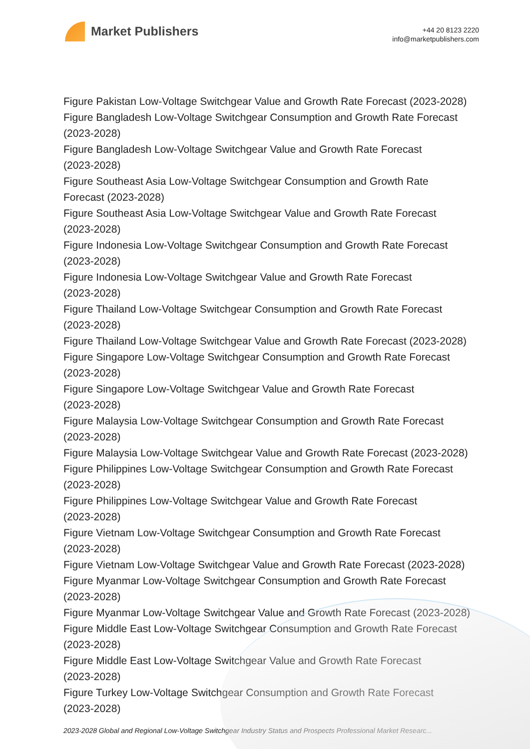Market Publishers
+44 20 8123 2220
info@marketpublishers.com
Figure Pakistan Low-Voltage Switchgear Value and Growth Rate Forecast (2023-2028)
Figure Bangladesh Low-Voltage Switchgear Consumption and Growth Rate Forecast (2023-2028)
Figure Bangladesh Low-Voltage Switchgear Value and Growth Rate Forecast
(2023-2028)
Figure Southeast Asia Low-Voltage Switchgear Consumption and Growth Rate
Forecast (2023-2028)
Figure Southeast Asia Low-Voltage Switchgear Value and Growth Rate Forecast
(2023-2028)
Figure Indonesia Low-Voltage Switchgear Consumption and Growth Rate Forecast
(2023-2028)
Figure Indonesia Low-Voltage Switchgear Value and Growth Rate Forecast
(2023-2028)
Figure Thailand Low-Voltage Switchgear Consumption and Growth Rate Forecast
(2023-2028)
Figure Thailand Low-Voltage Switchgear Value and Growth Rate Forecast (2023-2028)
Figure Singapore Low-Voltage Switchgear Consumption and Growth Rate Forecast
(2023-2028)
Figure Singapore Low-Voltage Switchgear Value and Growth Rate Forecast
(2023-2028)
Figure Malaysia Low-Voltage Switchgear Consumption and Growth Rate Forecast
(2023-2028)
Figure Malaysia Low-Voltage Switchgear Value and Growth Rate Forecast (2023-2028)
Figure Philippines Low-Voltage Switchgear Consumption and Growth Rate Forecast
(2023-2028)
Figure Philippines Low-Voltage Switchgear Value and Growth Rate Forecast
(2023-2028)
Figure Vietnam Low-Voltage Switchgear Consumption and Growth Rate Forecast
(2023-2028)
Figure Vietnam Low-Voltage Switchgear Value and Growth Rate Forecast (2023-2028)
Figure Myanmar Low-Voltage Switchgear Consumption and Growth Rate Forecast
(2023-2028)
Figure Myanmar Low-Voltage Switchgear Value and Growth Rate Forecast (2023-2028)
Figure Middle East Low-Voltage Switchgear Consumption and Growth Rate Forecast
(2023-2028)
Figure Middle East Low-Voltage Switchgear Value and Growth Rate Forecast
(2023-2028)
Figure Turkey Low-Voltage Switchgear Consumption and Growth Rate Forecast
(2023-2028)
2023-2028 Global and Regional Low-Voltage Switchgear Industry Status and Prospects Professional Market Researc...